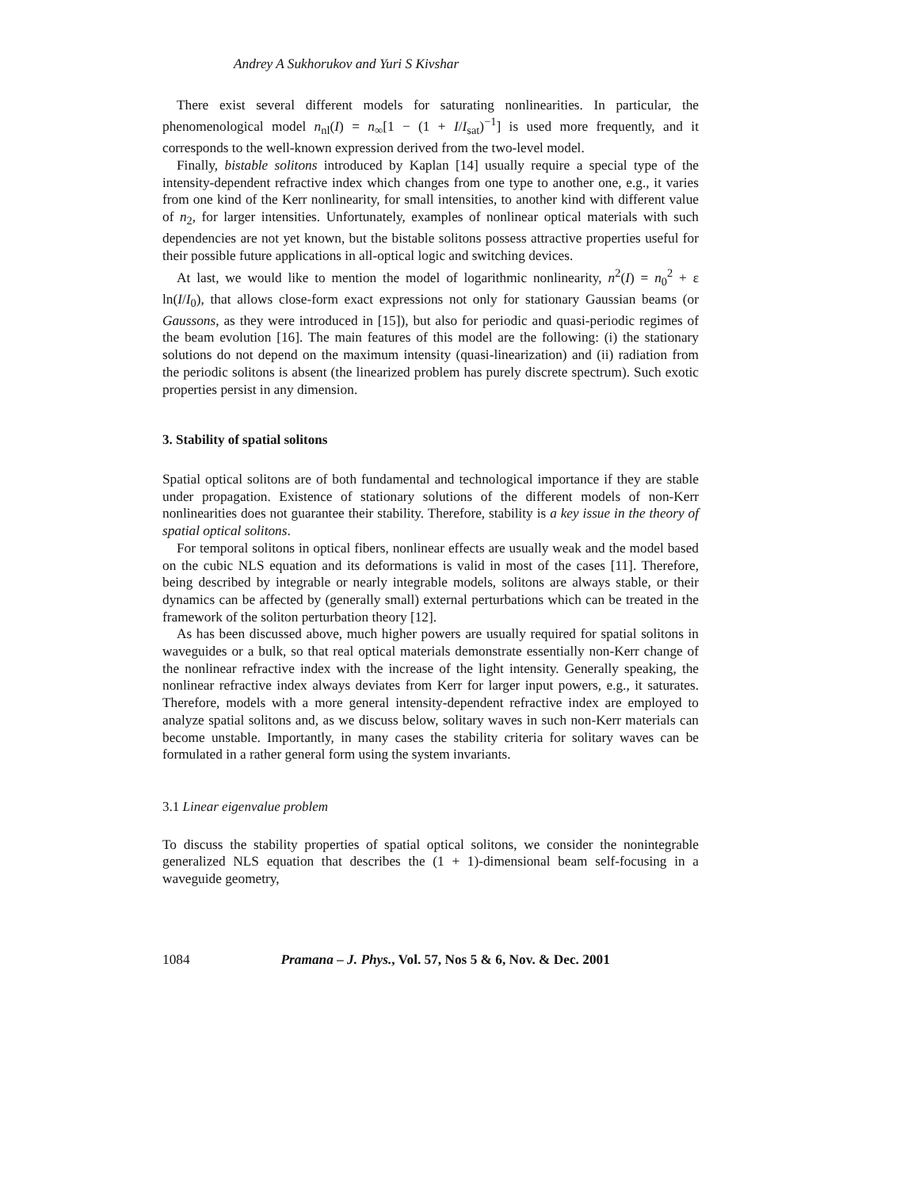Andrey A Sukhorukov and Yuri S Kivshar
There exist several different models for saturating nonlinearities. In particular, the phenomenological model n<sub>nl</sub>(I) = n<sub>∞</sub>[1 − (1 + I/I<sub>sat</sub>)<sup>−1</sup>] is used more frequently, and it corresponds to the well-known expression derived from the two-level model.
Finally, bistable solitons introduced by Kaplan [14] usually require a special type of the intensity-dependent refractive index which changes from one type to another one, e.g., it varies from one kind of the Kerr nonlinearity, for small intensities, to another kind with different value of n<sub>2</sub>, for larger intensities. Unfortunately, examples of nonlinear optical materials with such dependencies are not yet known, but the bistable solitons possess attractive properties useful for their possible future applications in all-optical logic and switching devices.
At last, we would like to mention the model of logarithmic nonlinearity, n<sup>2</sup>(I) = n<sub>0</sub><sup>2</sup> + ε ln(I/I<sub>0</sub>), that allows close-form exact expressions not only for stationary Gaussian beams (or Gaussons, as they were introduced in [15]), but also for periodic and quasi-periodic regimes of the beam evolution [16]. The main features of this model are the following: (i) the stationary solutions do not depend on the maximum intensity (quasi-linearization) and (ii) radiation from the periodic solitons is absent (the linearized problem has purely discrete spectrum). Such exotic properties persist in any dimension.
3. Stability of spatial solitons
Spatial optical solitons are of both fundamental and technological importance if they are stable under propagation. Existence of stationary solutions of the different models of non-Kerr nonlinearities does not guarantee their stability. Therefore, stability is a key issue in the theory of spatial optical solitons.
For temporal solitons in optical fibers, nonlinear effects are usually weak and the model based on the cubic NLS equation and its deformations is valid in most of the cases [11]. Therefore, being described by integrable or nearly integrable models, solitons are always stable, or their dynamics can be affected by (generally small) external perturbations which can be treated in the framework of the soliton perturbation theory [12].
As has been discussed above, much higher powers are usually required for spatial solitons in waveguides or a bulk, so that real optical materials demonstrate essentially non-Kerr change of the nonlinear refractive index with the increase of the light intensity. Generally speaking, the nonlinear refractive index always deviates from Kerr for larger input powers, e.g., it saturates. Therefore, models with a more general intensity-dependent refractive index are employed to analyze spatial solitons and, as we discuss below, solitary waves in such non-Kerr materials can become unstable. Importantly, in many cases the stability criteria for solitary waves can be formulated in a rather general form using the system invariants.
3.1 Linear eigenvalue problem
To discuss the stability properties of spatial optical solitons, we consider the nonintegrable generalized NLS equation that describes the (1 + 1)-dimensional beam self-focusing in a waveguide geometry,
1084 Pramana – J. Phys., Vol. 57, Nos 5 & 6, Nov. & Dec. 2001